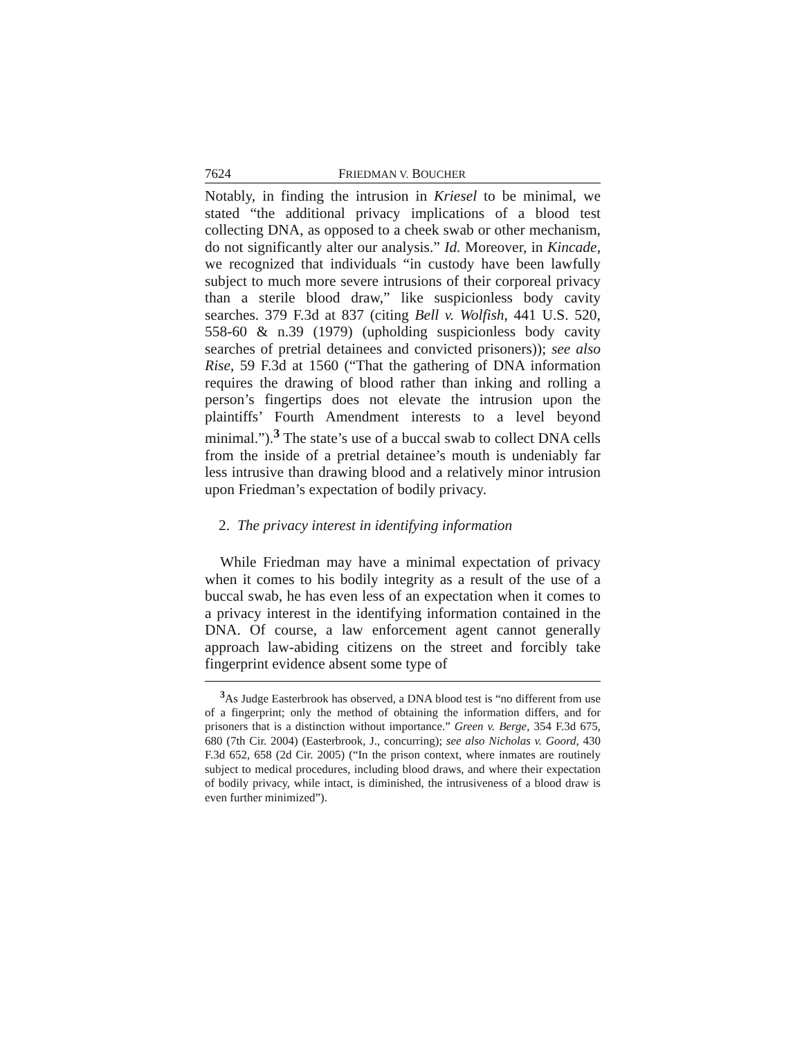7624 FRIEDMAN V. BOUCHER
Notably, in finding the intrusion in Kriesel to be minimal, we stated “the additional privacy implications of a blood test collecting DNA, as opposed to a cheek swab or other mechanism, do not significantly alter our analysis.” Id. Moreover, in Kincade, we recognized that individuals “in custody have been lawfully subject to much more severe intrusions of their corporeal privacy than a sterile blood draw,” like suspicionless body cavity searches. 379 F.3d at 837 (citing Bell v. Wolfish, 441 U.S. 520, 558-60 & n.39 (1979) (upholding suspicionless body cavity searches of pretrial detainees and convicted prisoners)); see also Rise, 59 F.3d at 1560 (“That the gathering of DNA information requires the drawing of blood rather than inking and rolling a person’s fingertips does not elevate the intrusion upon the plaintiffs’ Fourth Amendment interests to a level beyond minimal.”).<sup>3</sup> The state’s use of a buccal swab to collect DNA cells from the inside of a pretrial detainee’s mouth is undeniably far less intrusive than drawing blood and a relatively minor intrusion upon Friedman’s expectation of bodily privacy.
2. The privacy interest in identifying information
While Friedman may have a minimal expectation of privacy when it comes to his bodily integrity as a result of the use of a buccal swab, he has even less of an expectation when it comes to a privacy interest in the identifying information contained in the DNA. Of course, a law enforcement agent cannot generally approach law-abiding citizens on the street and forcibly take fingerprint evidence absent some type of
<sup>3</sup> As Judge Easterbrook has observed, a DNA blood test is “no different from use of a fingerprint; only the method of obtaining the information differs, and for prisoners that is a distinction without importance.” Green v. Berge, 354 F.3d 675, 680 (7th Cir. 2004) (Easterbrook, J., concurring); see also Nicholas v. Goord, 430 F.3d 652, 658 (2d Cir. 2005) (“In the prison context, where inmates are routinely subject to medical procedures, including blood draws, and where their expectation of bodily privacy, while intact, is diminished, the intrusiveness of a blood draw is even further minimized”).